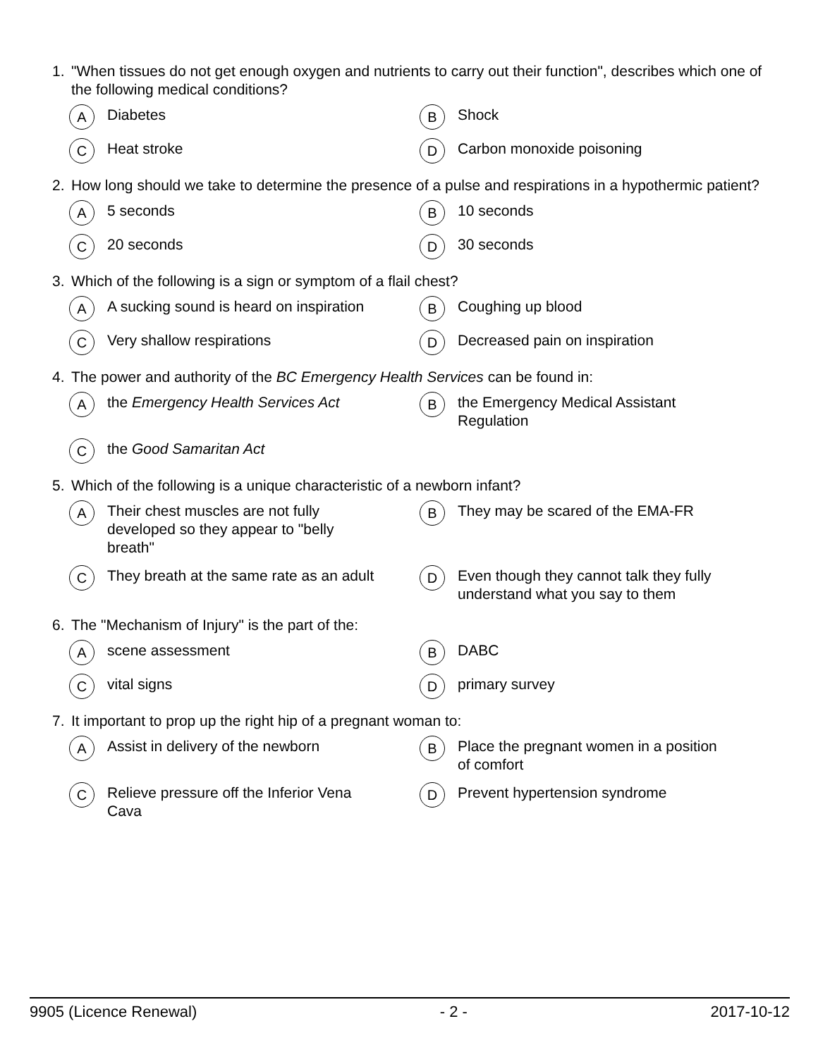1. "When tissues do not get enough oxygen and nutrients to carry out their function", describes which one of the following medical conditions?
A Diabetes
B Shock
C Heat stroke
D Carbon monoxide poisoning
2. How long should we take to determine the presence of a pulse and respirations in a hypothermic patient?
A 5 seconds
B 10 seconds
C 20 seconds
D 30 seconds
3. Which of the following is a sign or symptom of a flail chest?
A A sucking sound is heard on inspiration
B Coughing up blood
C Very shallow respirations
D Decreased pain on inspiration
4. The power and authority of the BC Emergency Health Services can be found in:
Athe Emergency Health Services Act
Bthe Emergency Medical Assistant Regulation
Cthe Good Samaritan Act
5. Which of the following is a unique characteristic of a newborn infant?
A Their chest muscles are not fully developed so they appear to "belly breath"
B They may be scared of the EMA-FR
C They breath at the same rate as an adult
D Even though they cannot talk they fully understand what you say to them
6. The "Mechanism of Injury" is the part of the:
Ascene assessment
B DABC
Cvital signs
Dprimary survey
7. It important to prop up the right hip of a pregnant woman to:
A Assist in delivery of the newborn
B Place the pregnant women in a position of comfort
C Relieve pressure off the Inferior Vena Cava
D Prevent hypertension syndrome
9905 (Licence Renewal) - 2 - 2017-10-12